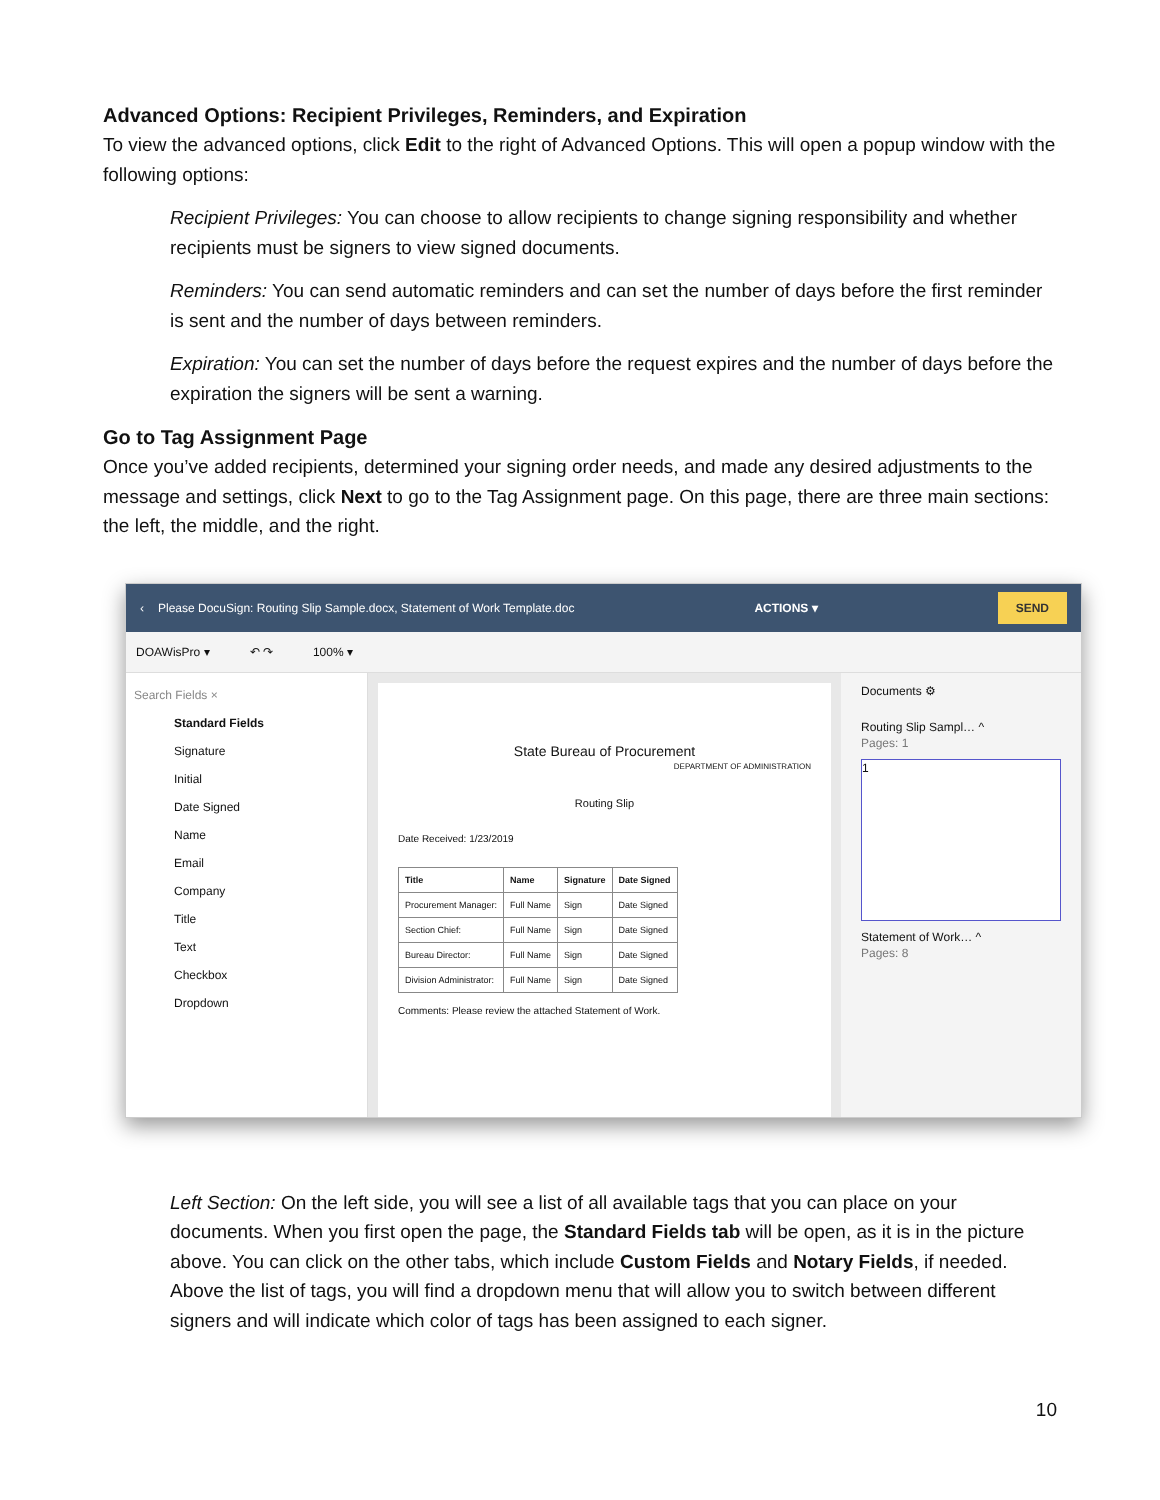Advanced Options: Recipient Privileges, Reminders, and Expiration
To view the advanced options, click Edit to the right of Advanced Options. This will open a popup window with the following options:
Recipient Privileges: You can choose to allow recipients to change signing responsibility and whether recipients must be signers to view signed documents.
Reminders: You can send automatic reminders and can set the number of days before the first reminder is sent and the number of days between reminders.
Expiration: You can set the number of days before the request expires and the number of days before the expiration the signers will be sent a warning.
Go to Tag Assignment Page
Once you’ve added recipients, determined your signing order needs, and made any desired adjustments to the message and settings, click Next to go to the Tag Assignment page. On this page, there are three main sections: the left, the middle, and the right.
‹ Please DocuSign: Routing Slip Sample.docx, Statement of Work Template.doc ACTIONS ▾ SEND
DOAWisPro ▾ ↶ ↷ 100% ▾
Search Fields ×
Standard Fields
Signature
Initial
Date Signed
Name
Email
Company
Title
Text
Checkbox
Dropdown
State Bureau of Procurement
DEPARTMENT OF ADMINISTRATION
Routing Slip
Date Received: 1/23/2019
| Title | Name | Signature | Date Signed |
| --- | --- | --- | --- |
| Procurement Manager: | Full Name | Sign | Date Signed |
| Section Chief: | Full Name | Sign | Date Signed |
| Bureau Director: | Full Name | Sign | Date Signed |
| Division Administrator: | Full Name | Sign | Date Signed |
Comments: Please review the attached Statement of Work.
Documents ⚙
Routing Slip Sampl… ^
Pages: 1
1
Statement of Work… ^
Pages: 8
Left Section: On the left side, you will see a list of all available tags that you can place on your documents. When you first open the page, the Standard Fields tab will be open, as it is in the picture above. You can click on the other tabs, which include Custom Fields and Notary Fields, if needed. Above the list of tags, you will find a dropdown menu that will allow you to switch between different signers and will indicate which color of tags has been assigned to each signer.
10